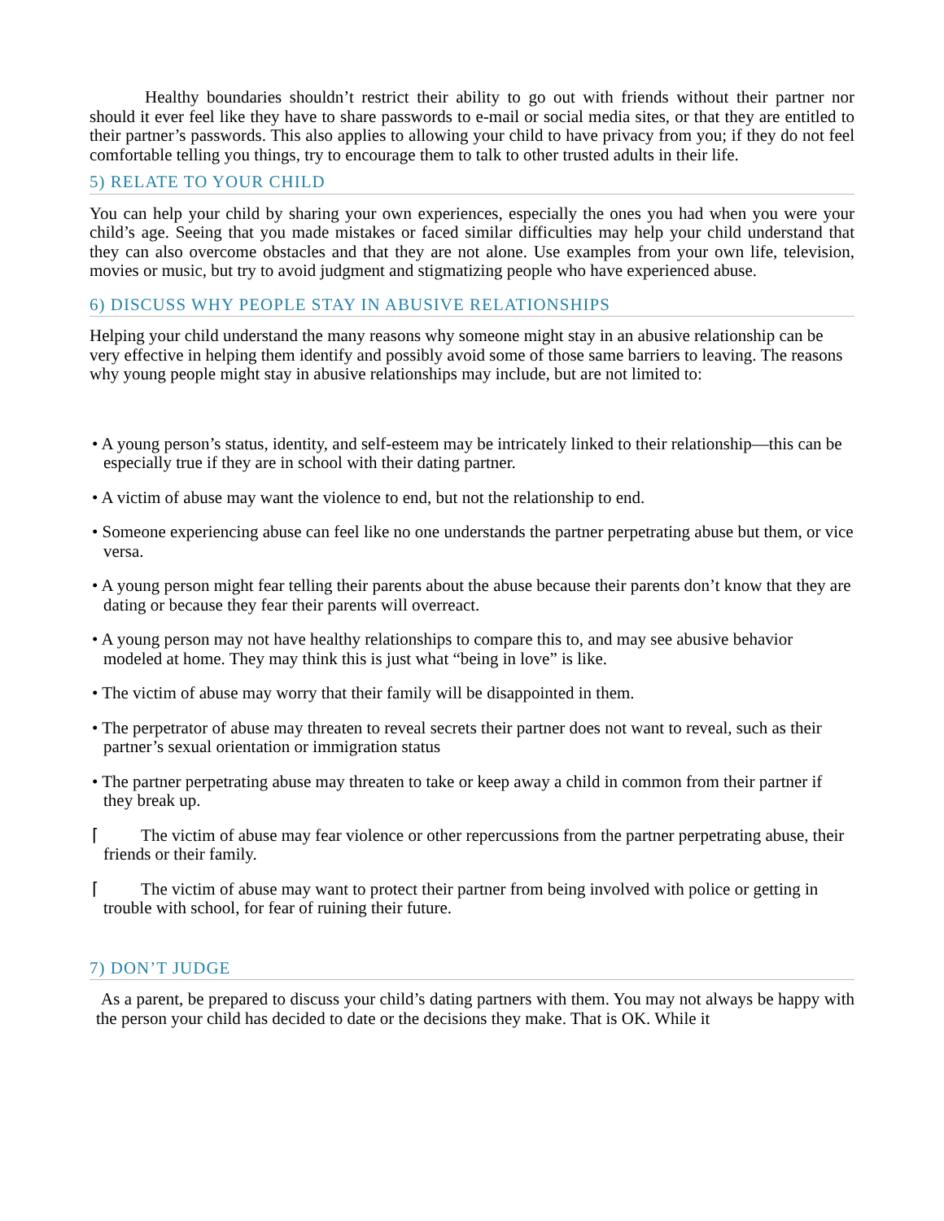Healthy boundaries shouldn’t restrict their ability to go out with friends without their partner nor should it ever feel like they have to share passwords to e-mail or social media sites, or that they are entitled to their partner’s passwords. This also applies to allowing your child to have privacy from you; if they do not feel comfortable telling you things, try to encourage them to talk to other trusted adults in their life.
5) RELATE TO YOUR CHILD
You can help your child by sharing your own experiences, especially the ones you had when you were your child’s age. Seeing that you made mistakes or faced similar difficulties may help your child understand that they can also overcome obstacles and that they are not alone. Use examples from your own life, television, movies or music, but try to avoid judgment and stigmatizing people who have experienced abuse.
6) DISCUSS WHY PEOPLE STAY IN ABUSIVE RELATIONSHIPS
Helping your child understand the many reasons why someone might stay in an abusive relationship can be very effective in helping them identify and possibly avoid some of those same barriers to leaving. The reasons why young people might stay in abusive relationships may include, but are not limited to:
• A young person’s status, identity, and self-esteem may be intricately linked to their relationship—this can be especially true if they are in school with their dating partner.
• A victim of abuse may want the violence to end, but not the relationship to end.
• Someone experiencing abuse can feel like no one understands the partner perpetrating abuse but them, or vice versa.
• A young person might fear telling their parents about the abuse because their parents don’t know that they are dating or because they fear their parents will overreact.
• A young person may not have healthy relationships to compare this to, and may see abusive behavior modeled at home. They may think this is just what “being in love” is like.
• The victim of abuse may worry that their family will be disappointed in them.
• The perpetrator of abuse may threaten to reveal secrets their partner does not want to reveal, such as their partner’s sexual orientation or immigration status
• The partner perpetrating abuse may threaten to take or keep away a child in common from their partner if they break up.
⌈ The victim of abuse may fear violence or other repercussions from the partner perpetrating abuse, their friends or their family.
⌈ The victim of abuse may want to protect their partner from being involved with police or getting in trouble with school, for fear of ruining their future.
7) DON’T JUDGE
As a parent, be prepared to discuss your child’s dating partners with them. You may not always be happy with the person your child has decided to date or the decisions they make. That is OK. While it